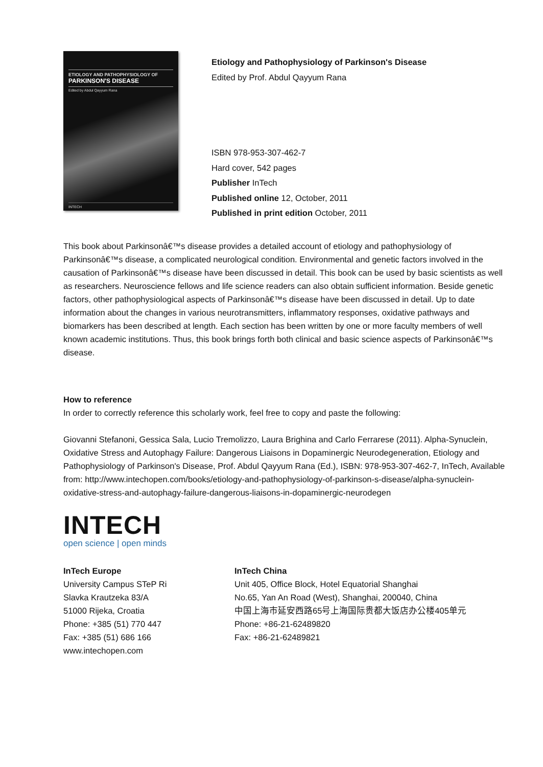ETIOLOGY AND PATHOPHYSIOLOGY OF
PARKINSON'S DISEASE
Edited by Abdul Qayyum Rana
INTECH
Etiology and Pathophysiology of Parkinson's Disease
Edited by Prof. Abdul Qayyum Rana
ISBN 978-953-307-462-7
Hard cover, 542 pages
Publisher InTech
Published online 12, October, 2011
Published in print edition October, 2011
This book about Parkinsonâ€™s disease provides a detailed account of etiology and pathophysiology of Parkinsonâ€™s disease, a complicated neurological condition. Environmental and genetic factors involved in the causation of Parkinsonâ€™s disease have been discussed in detail. This book can be used by basic scientists as well as researchers. Neuroscience fellows and life science readers can also obtain sufficient information. Beside genetic factors, other pathophysiological aspects of Parkinsonâ€™s disease have been discussed in detail. Up to date information about the changes in various neurotransmitters, inflammatory responses, oxidative pathways and biomarkers has been described at length. Each section has been written by one or more faculty members of well known academic institutions. Thus, this book brings forth both clinical and basic science aspects of Parkinsonâ€™s disease.
How to reference
In order to correctly reference this scholarly work, feel free to copy and paste the following:
Giovanni Stefanoni, Gessica Sala, Lucio Tremolizzo, Laura Brighina and Carlo Ferrarese (2011). Alpha-Synuclein, Oxidative Stress and Autophagy Failure: Dangerous Liaisons in Dopaminergic Neurodegeneration, Etiology and Pathophysiology of Parkinson's Disease, Prof. Abdul Qayyum Rana (Ed.), ISBN: 978-953-307-462-7, InTech, Available from: http://www.intechopen.com/books/etiology-and-pathophysiology-of-parkinson-s-disease/alpha-synuclein-oxidative-stress-and-autophagy-failure-dangerous-liaisons-in-dopaminergic-neurodegen
INTECH
open science | open minds
InTech Europe
University Campus STeP Ri
Slavka Krautzeka 83/A
51000 Rijeka, Croatia
Phone: +385 (51) 770 447
Fax: +385 (51) 686 166
www.intechopen.com
InTech China
Unit 405, Office Block, Hotel Equatorial Shanghai
No.65, Yan An Road (West), Shanghai, 200040, China
中国上海市延安西路65号上海国际贵都大饭店办公楼405单元
Phone: +86-21-62489820
Fax: +86-21-62489821